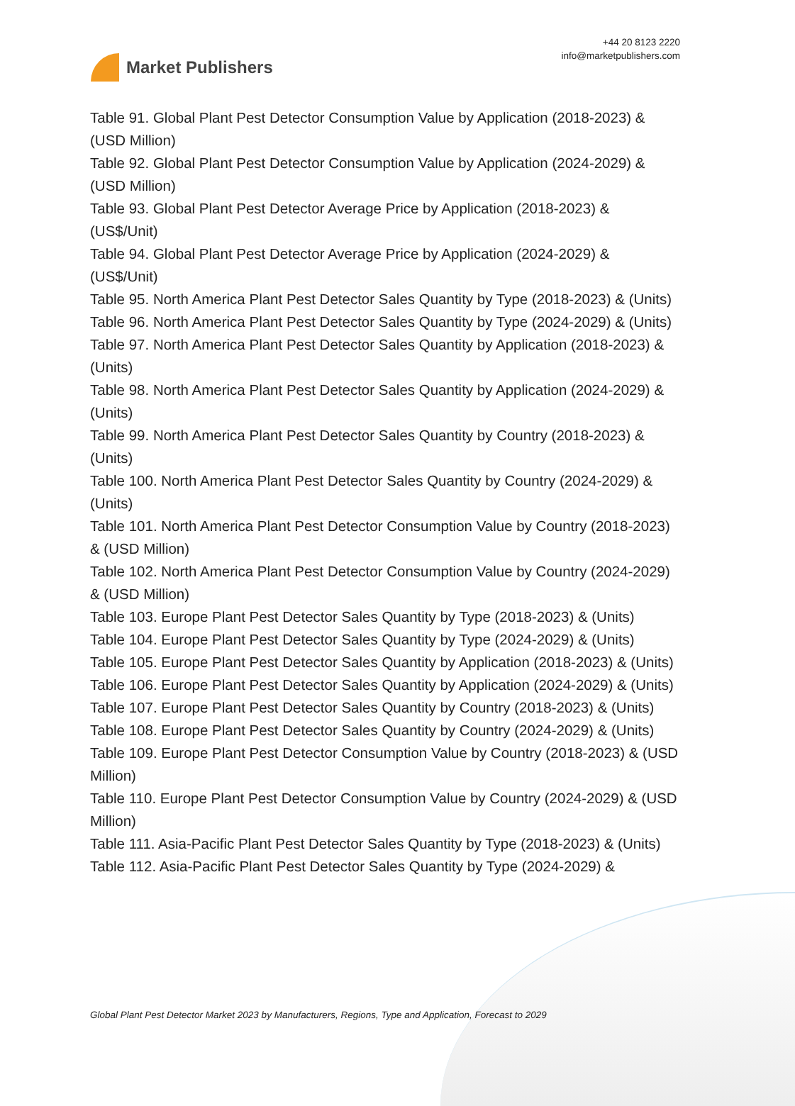Market Publishers
+44 20 8123 2220
info@marketpublishers.com
Table 91. Global Plant Pest Detector Consumption Value by Application (2018-2023) & (USD Million)
Table 92. Global Plant Pest Detector Consumption Value by Application (2024-2029) & (USD Million)
Table 93. Global Plant Pest Detector Average Price by Application (2018-2023) & (US$/Unit)
Table 94. Global Plant Pest Detector Average Price by Application (2024-2029) & (US$/Unit)
Table 95. North America Plant Pest Detector Sales Quantity by Type (2018-2023) & (Units)
Table 96. North America Plant Pest Detector Sales Quantity by Type (2024-2029) & (Units)
Table 97. North America Plant Pest Detector Sales Quantity by Application (2018-2023) & (Units)
Table 98. North America Plant Pest Detector Sales Quantity by Application (2024-2029) & (Units)
Table 99. North America Plant Pest Detector Sales Quantity by Country (2018-2023) & (Units)
Table 100. North America Plant Pest Detector Sales Quantity by Country (2024-2029) & (Units)
Table 101. North America Plant Pest Detector Consumption Value by Country (2018-2023) & (USD Million)
Table 102. North America Plant Pest Detector Consumption Value by Country (2024-2029) & (USD Million)
Table 103. Europe Plant Pest Detector Sales Quantity by Type (2018-2023) & (Units)
Table 104. Europe Plant Pest Detector Sales Quantity by Type (2024-2029) & (Units)
Table 105. Europe Plant Pest Detector Sales Quantity by Application (2018-2023) & (Units)
Table 106. Europe Plant Pest Detector Sales Quantity by Application (2024-2029) & (Units)
Table 107. Europe Plant Pest Detector Sales Quantity by Country (2018-2023) & (Units)
Table 108. Europe Plant Pest Detector Sales Quantity by Country (2024-2029) & (Units)
Table 109. Europe Plant Pest Detector Consumption Value by Country (2018-2023) & (USD Million)
Table 110. Europe Plant Pest Detector Consumption Value by Country (2024-2029) & (USD Million)
Table 111. Asia-Pacific Plant Pest Detector Sales Quantity by Type (2018-2023) & (Units)
Table 112. Asia-Pacific Plant Pest Detector Sales Quantity by Type (2024-2029) &
Global Plant Pest Detector Market 2023 by Manufacturers, Regions, Type and Application, Forecast to 2029